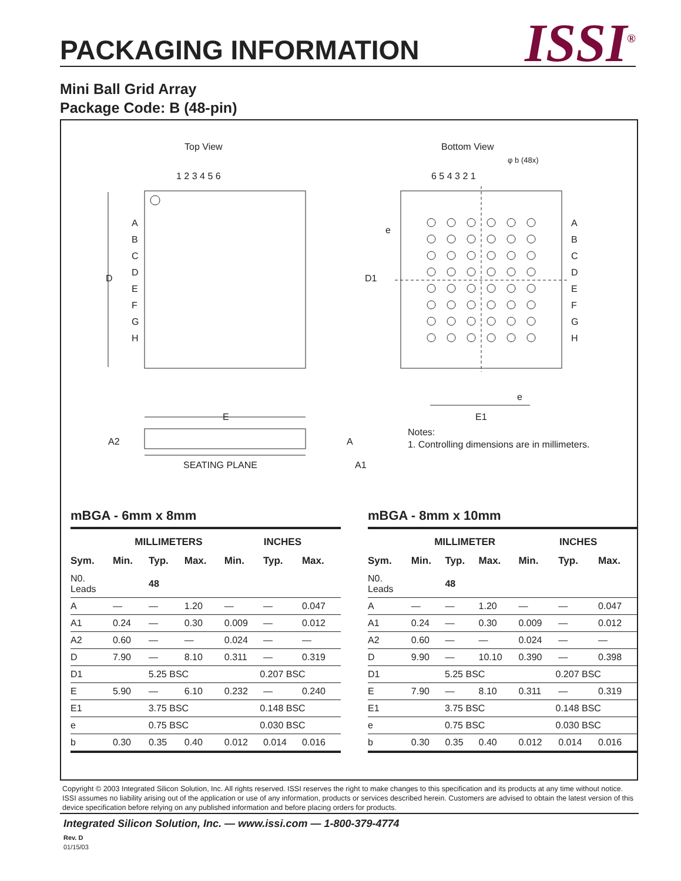PACKAGING INFORMATION ISSI<sup>®</sup>
Mini Ball Grid Array
Package Code: B (48-pin)
Top View
Bottom View
1 2 3 4 5 6
6 5 4 3 2 1
φ b (48x)
A
B
C
D
E
F
G
H
D
E
A
B
C
D
E
F
G
H
D1
e
e
E1
A2
A
A1
SEATING PLANE
Notes:
1. Controlling dimensions are in millimeters.
mBGA - 6mm x 8mm
| | MILLIMETERS | | | INCHES | | |
| --- | --- | --- | --- | --- | --- | --- |
| Sym. | Min. | Typ. | Max. | Min. | Typ. | Max. |
| N0. Leads | | 48 | | | | |
| A | — | — | 1.20 | — | — | 0.047 |
| A1 | 0.24 | — | 0.30 | 0.009 | — | 0.012 |
| A2 | 0.60 | — | — | 0.024 | — | — |
| D | 7.90 | — | 8.10 | 0.311 | — | 0.319 |
| D1 | 5.25 BSC | | | 0.207 BSC | | |
| E | 5.90 | — | 6.10 | 0.232 | — | 0.240 |
| E1 | 3.75 BSC | | | 0.148 BSC | | |
| e | 0.75 BSC | | | 0.030 BSC | | |
| b | 0.30 | 0.35 | 0.40 | 0.012 | 0.014 | 0.016 |
mBGA - 8mm x 10mm
| | MILLIMETER | | | INCHES | | |
| --- | --- | --- | --- | --- | --- | --- |
| Sym. | Min. | Typ. | Max. | Min. | Typ. | Max. |
| N0. Leads | | 48 | | | | |
| A | — | — | 1.20 | — | — | 0.047 |
| A1 | 0.24 | — | 0.30 | 0.009 | — | 0.012 |
| A2 | 0.60 | — | — | 0.024 | — | — |
| D | 9.90 | — | 10.10 | 0.390 | — | 0.398 |
| D1 | 5.25 BSC | | | 0.207 BSC | | |
| E | 7.90 | — | 8.10 | 0.311 | — | 0.319 |
| E1 | 3.75 BSC | | | 0.148 BSC | | |
| e | 0.75 BSC | | | 0.030 BSC | | |
| b | 0.30 | 0.35 | 0.40 | 0.012 | 0.014 | 0.016 |
Copyright © 2003 Integrated Silicon Solution, Inc. All rights reserved. ISSI reserves the right to make changes to this specification and its products at any time without notice. ISSI assumes no liability arising out of the application or use of any information, products or services described herein. Customers are advised to obtain the latest version of this device specification before relying on any published information and before placing orders for products.
Integrated Silicon Solution, Inc. — www.issi.com — 1-800-379-4774
Rev. D
01/15/03